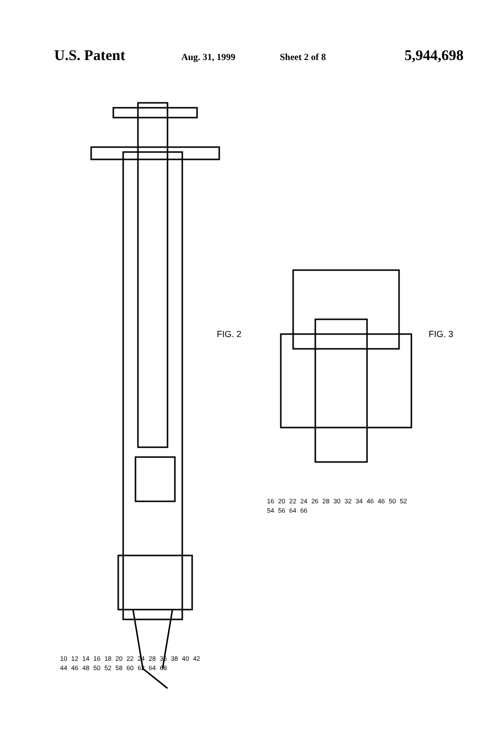U.S. Patent Aug. 31, 1999 Sheet 2 of 8 5,944,698
FIG. 2 FIG. 3
10 12 14 16 18 20 22 24 28 36 38 40 42 44 46 48 50 52 58 60 62 64 68
16 20 22 24 26 28 30 32 34 46 46 50 52 54 56 64 66